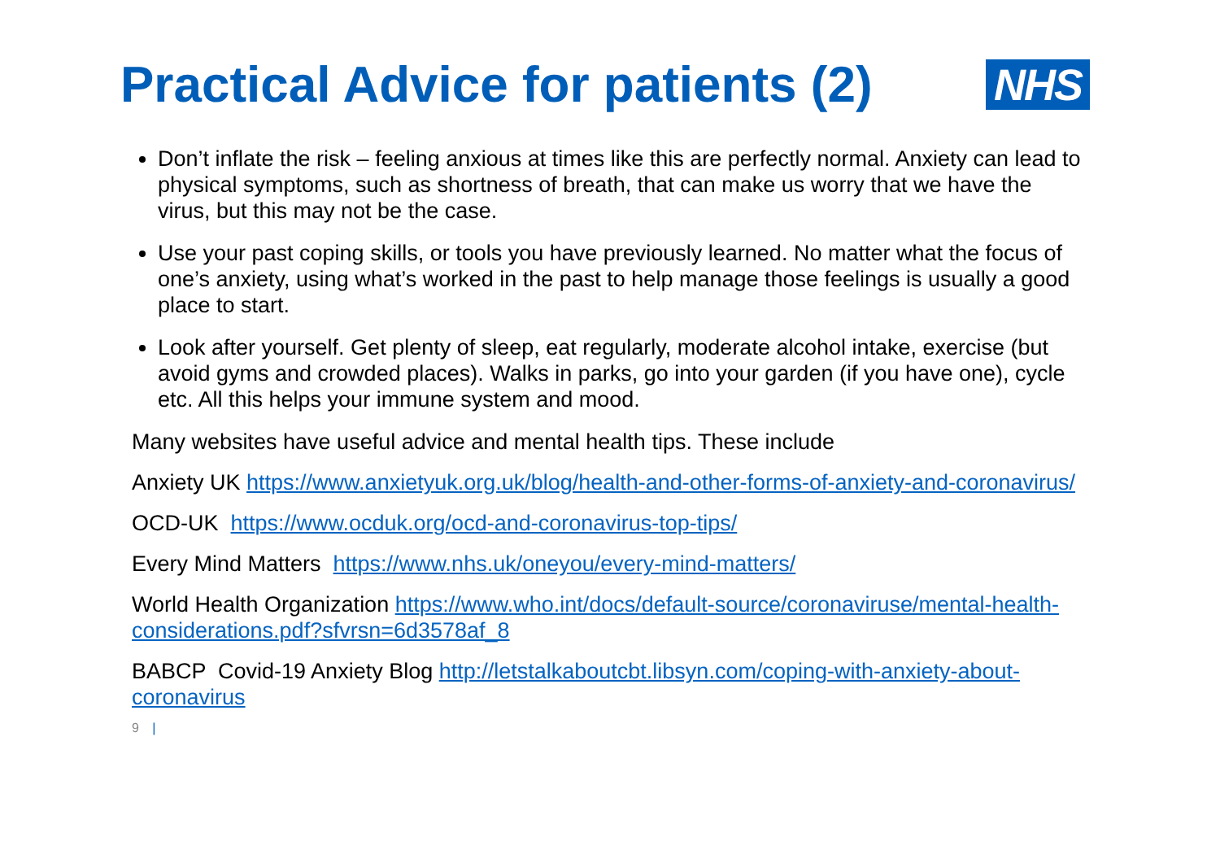Practical Advice for patients (2)
NHS
Don’t inflate the risk – feeling anxious at times like this are perfectly normal. Anxiety can lead to physical symptoms, such as shortness of breath, that can make us worry that we have the virus, but this may not be the case.
Use your past coping skills, or tools you have previously learned. No matter what the focus of one’s anxiety, using what’s worked in the past to help manage those feelings is usually a good place to start.
Look after yourself. Get plenty of sleep, eat regularly, moderate alcohol intake, exercise (but avoid gyms and crowded places). Walks in parks, go into your garden (if you have one), cycle etc. All this helps your immune system and mood.
Many websites have useful advice and mental health tips. These include
Anxiety UK https://www.anxietyuk.org.uk/blog/health-and-other-forms-of-anxiety-and-coronavirus/
OCD-UK https://www.ocduk.org/ocd-and-coronavirus-top-tips/
Every Mind Matters https://www.nhs.uk/oneyou/every-mind-matters/
World Health Organization https://www.who.int/docs/default-source/coronaviruse/mental-health-considerations.pdf?sfvrsn=6d3578af_8
BABCP Covid-19 Anxiety Blog http://letstalkaboutcbt.libsyn.com/coping-with-anxiety-about-coronavirus
9 |